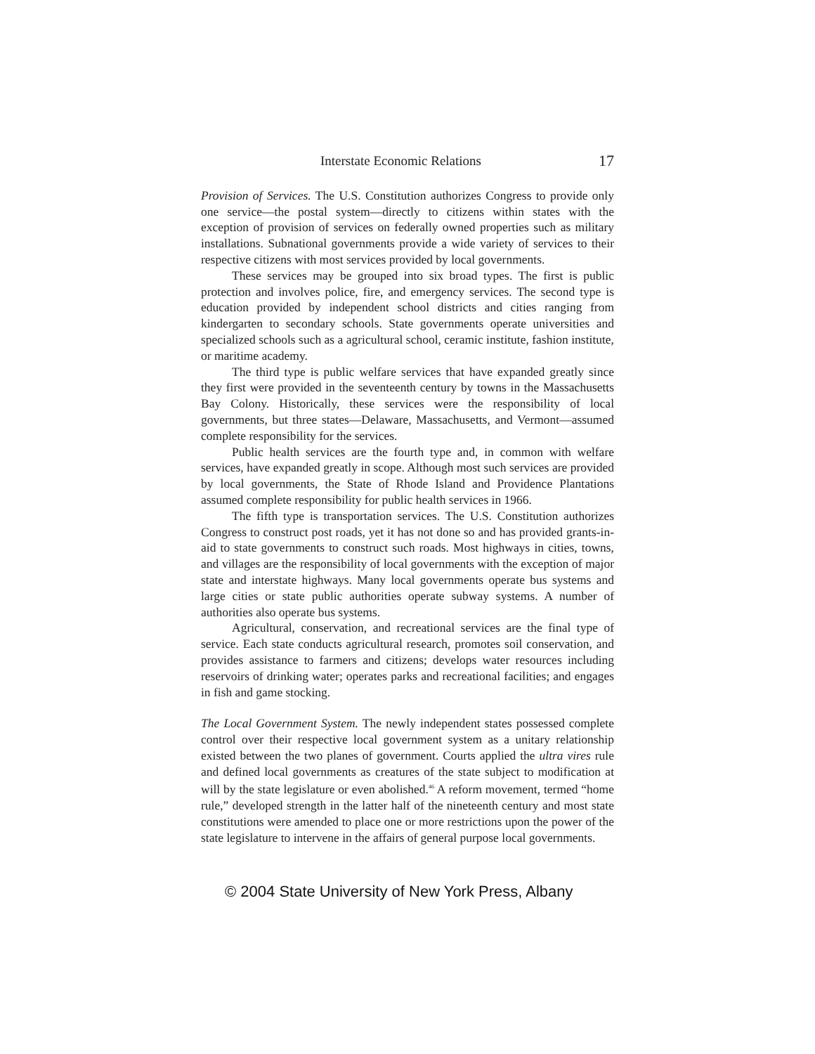Interstate Economic Relations 17
Provision of Services. The U.S. Constitution authorizes Congress to provide only one service—the postal system—directly to citizens within states with the exception of provision of services on federally owned properties such as military installations. Subnational governments provide a wide variety of services to their respective citizens with most services provided by local governments.
These services may be grouped into six broad types. The first is public protection and involves police, fire, and emergency services. The second type is education provided by independent school districts and cities ranging from kindergarten to secondary schools. State governments operate universities and specialized schools such as a agricultural school, ceramic institute, fashion institute, or maritime academy.
The third type is public welfare services that have expanded greatly since they first were provided in the seventeenth century by towns in the Massachusetts Bay Colony. Historically, these services were the responsibility of local governments, but three states—Delaware, Massachusetts, and Vermont—assumed complete responsibility for the services.
Public health services are the fourth type and, in common with welfare services, have expanded greatly in scope. Although most such services are provided by local governments, the State of Rhode Island and Providence Plantations assumed complete responsibility for public health services in 1966.
The fifth type is transportation services. The U.S. Constitution authorizes Congress to construct post roads, yet it has not done so and has provided grants-in-aid to state governments to construct such roads. Most highways in cities, towns, and villages are the responsibility of local governments with the exception of major state and interstate highways. Many local governments operate bus systems and large cities or state public authorities operate subway systems. A number of authorities also operate bus systems.
Agricultural, conservation, and recreational services are the final type of service. Each state conducts agricultural research, promotes soil conservation, and provides assistance to farmers and citizens; develops water resources including reservoirs of drinking water; operates parks and recreational facilities; and engages in fish and game stocking.
The Local Government System. The newly independent states possessed complete control over their respective local government system as a unitary relationship existed between the two planes of government. Courts applied the ultra vires rule and defined local governments as creatures of the state subject to modification at will by the state legislature or even abolished.<sup>46</sup> A reform movement, termed “home rule,” developed strength in the latter half of the nineteenth century and most state constitutions were amended to place one or more restrictions upon the power of the state legislature to intervene in the affairs of general purpose local governments.
© 2004 State University of New York Press, Albany